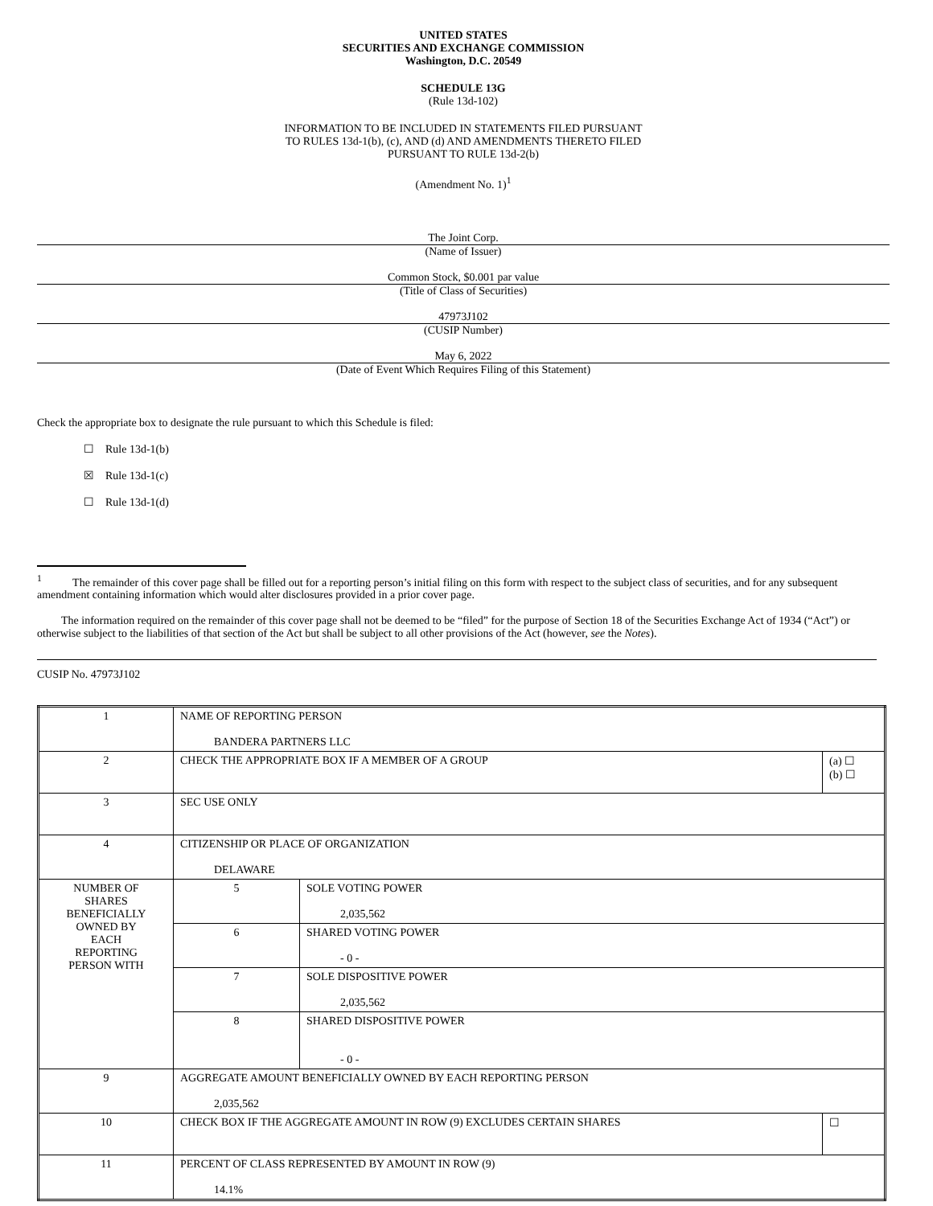UNITED STATES
SECURITIES AND EXCHANGE COMMISSION
Washington, D.C. 20549
SCHEDULE 13G
(Rule 13d-102)
INFORMATION TO BE INCLUDED IN STATEMENTS FILED PURSUANT
TO RULES 13d-1(b), (c), AND (d) AND AMENDMENTS THERETO FILED
PURSUANT TO RULE 13d-2(b)
(Amendment No. 1)<sup>1</sup>
The Joint Corp.
(Name of Issuer)
Common Stock, $0.001 par value
(Title of Class of Securities)
47973J102
(CUSIP Number)
May 6, 2022
(Date of Event Which Requires Filing of this Statement)
Check the appropriate box to designate the rule pursuant to which this Schedule is filed:
☐ Rule 13d-1(b)
☒ Rule 13d-1(c)
☐ Rule 13d-1(d)
<sup>1</sup> The remainder of this cover page shall be filled out for a reporting person’s initial filing on this form with respect to the subject class of securities, and for any subsequent amendment containing information which would alter disclosures provided in a prior cover page.
The information required on the remainder of this cover page shall not be deemed to be “filed” for the purpose of Section 18 of the Securities Exchange Act of 1934 (“Act”) or otherwise subject to the liabilities of that section of the Act but shall be subject to all other provisions of the Act (however, see the Notes).
CUSIP No. 47973J102
| 1 | NAME OF REPORTING PERSON BANDERA PARTNERS LLC | | |
| 2 | CHECK THE APPROPRIATE BOX IF A MEMBER OF A GROUP | | (a) ☐ (b) ☐ |
| 3 | SEC USE ONLY | | |
| 4 | CITIZENSHIP OR PLACE OF ORGANIZATION DELAWARE | | |
| NUMBER OF SHARES BENEFICIALLY OWNED BY EACH REPORTING PERSON WITH | 5 | SOLE VOTING POWER 2,035,562 | |
| | 6 | SHARED VOTING POWER - 0 - | |
| | 7 | SOLE DISPOSITIVE POWER 2,035,562 | |
| | 8 | SHARED DISPOSITIVE POWER - 0 - | |
| 9 | AGGREGATE AMOUNT BENEFICIALLY OWNED BY EACH REPORTING PERSON 2,035,562 | | |
| 10 | CHECK BOX IF THE AGGREGATE AMOUNT IN ROW (9) EXCLUDES CERTAIN SHARES | | ☐ |
| 11 | PERCENT OF CLASS REPRESENTED BY AMOUNT IN ROW (9) 14.1% | | |